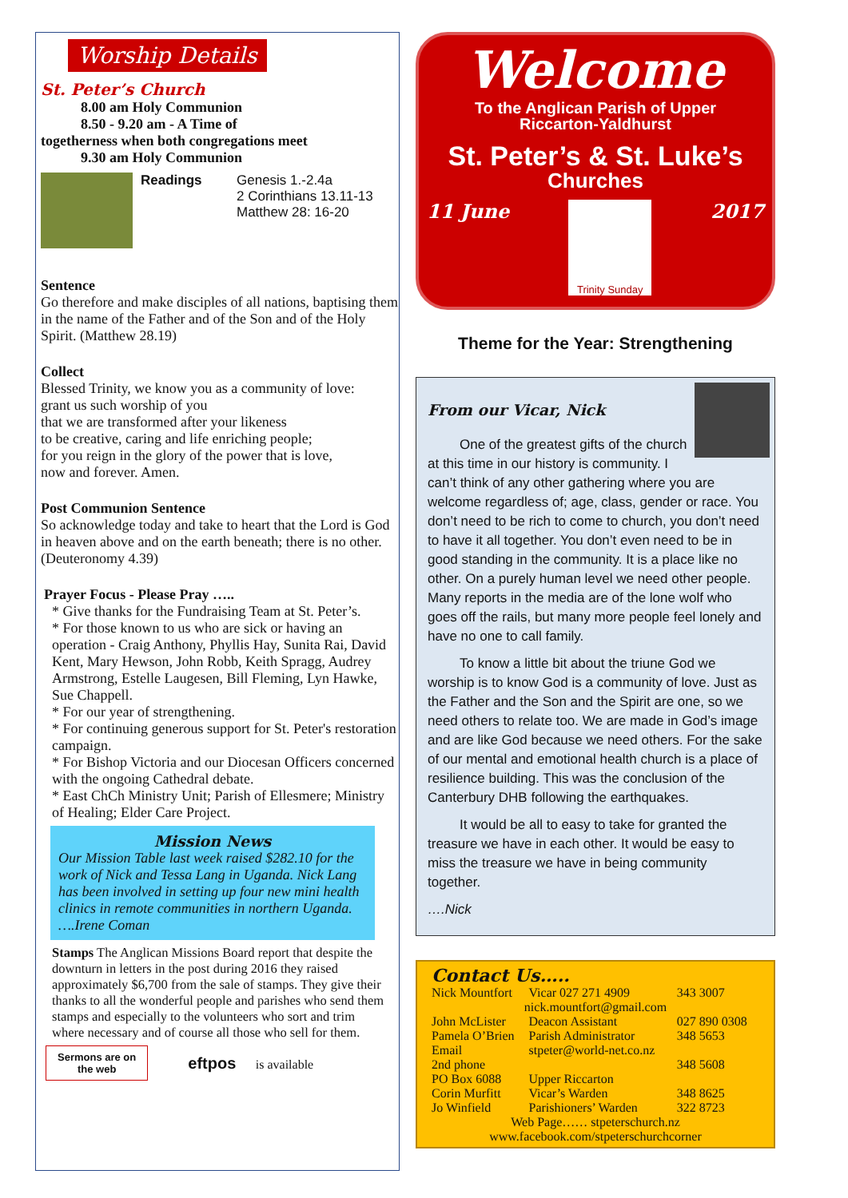Worship Details
St. Peter’s Church
8.00 am Holy Communion
8.50 - 9.20 am - A Time of
togetherness when both congregations meet
9.30 am Holy Communion
Readings Genesis 1.-2.4a
2 Corinthians 13.11-13
Matthew 28: 16-20
Sentence
Go therefore and make disciples of all nations, baptising them in the name of the Father and of the Son and of the Holy Spirit. (Matthew 28.19)
Collect
Blessed Trinity, we know you as a community of love:
grant us such worship of you
that we are transformed after your likeness
to be creative, caring and life enriching people;
for you reign in the glory of the power that is love,
now and forever. Amen.
Post Communion Sentence
So acknowledge today and take to heart that the Lord is God in heaven above and on the earth beneath; there is no other. (Deuteronomy 4.39)
Prayer Focus - Please Pray …..
* Give thanks for the Fundraising Team at St. Peter’s.
* For those known to us who are sick or having an operation - Craig Anthony, Phyllis Hay, Sunita Rai, David Kent, Mary Hewson, John Robb, Keith Spragg, Audrey Armstrong, Estelle Laugesen, Bill Fleming, Lyn Hawke, Sue Chappell.
* For our year of strengthening.
* For continuing generous support for St. Peter's restoration campaign.
* For Bishop Victoria and our Diocesan Officers concerned with the ongoing Cathedral debate.
* East ChCh Ministry Unit; Parish of Ellesmere; Ministry of Healing; Elder Care Project.
Mission News
Our Mission Table last week raised $282.10 for the work of Nick and Tessa Lang in Uganda. Nick Lang has been involved in setting up four new mini health clinics in remote communities in northern Uganda. ….Irene Coman
Stamps The Anglican Missions Board report that despite the downturn in letters in the post during 2016 they raised approximately $6,700 from the sale of stamps. They give their thanks to all the wonderful people and parishes who send them stamps and especially to the volunteers who sort and trim where necessary and of course all those who sell for them.
Sermons are on
the web
eftpos is available
Welcome
To the Anglican Parish of Upper
Riccarton-Yaldhurst
St. Peter’s & St. Luke’s
Churches
11 June
Trinity Sunday
2017
Theme for the Year: Strengthening
From our Vicar, Nick
One of the greatest gifts of the church at this time in our history is community. I can’t think of any other gathering where you are welcome regardless of; age, class, gender or race. You don’t need to be rich to come to church, you don’t need to have it all together. You don’t even need to be in good standing in the community. It is a place like no other. On a purely human level we need other people. Many reports in the media are of the lone wolf who goes off the rails, but many more people feel lonely and have no one to call family.
To know a little bit about the triune God we worship is to know God is a community of love. Just as the Father and the Son and the Spirit are one, so we need others to relate too. We are made in God’s image and are like God because we need others. For the sake of our mental and emotional health church is a place of resilience building. This was the conclusion of the Canterbury DHB following the earthquakes.
It would be all to easy to take for granted the treasure we have in each other. It would be easy to miss the treasure we have in being community together.
….Nick
Contact Us…..
| Nick Mountfort | Vicar 027 271 4909 | 343 3007 |
| nick.mountfort@gmail.com | | |
| John McLister | Deacon Assistant | 027 890 0308 |
| Pamela O’Brien | Parish Administrator | 348 5653 |
| Email | stpeter@world-net.co.nz | |
| 2nd phone | | 348 5608 |
| PO Box 6088 | Upper Riccarton | |
| Corin Murfitt | Vicar’s Warden | 348 8625 |
| Jo Winfield | Parishioners’ Warden | 322 8723 |
| Web Page…… stpeterschurch.nz | | |
| www.facebook.com/stpeterschurchcorner | | |